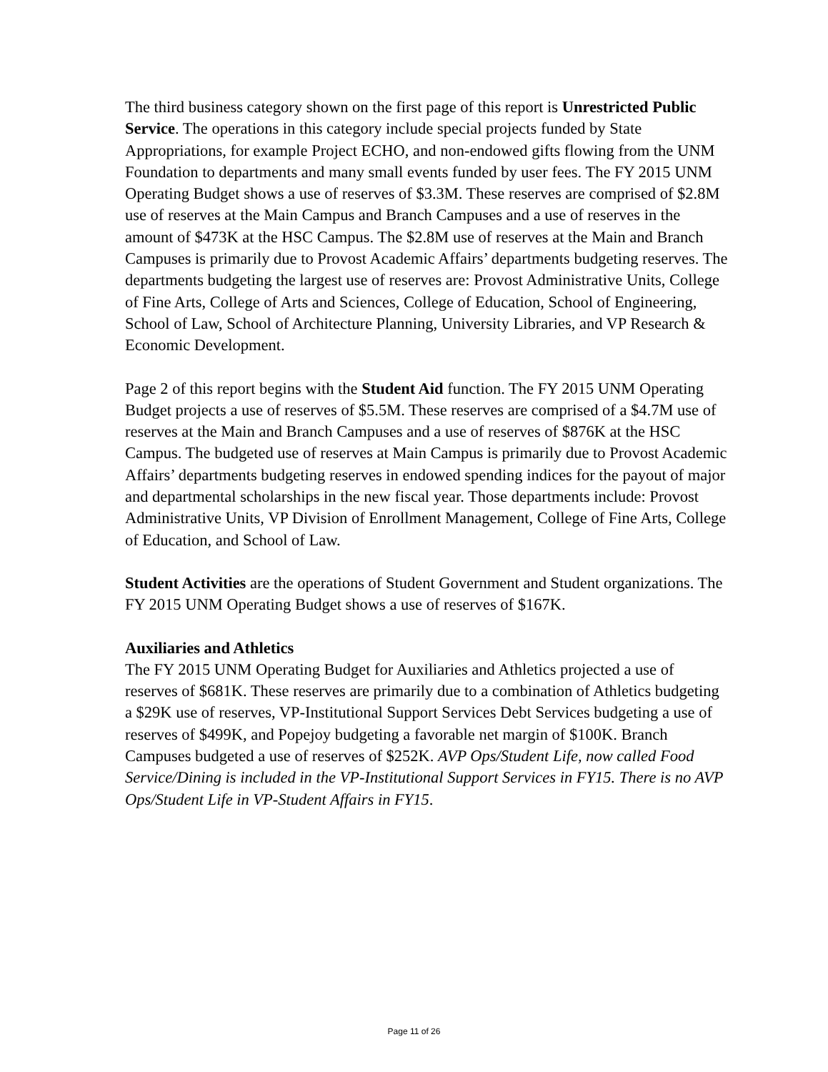The third business category shown on the first page of this report is Unrestricted Public Service. The operations in this category include special projects funded by State Appropriations, for example Project ECHO, and non-endowed gifts flowing from the UNM Foundation to departments and many small events funded by user fees. The FY 2015 UNM Operating Budget shows a use of reserves of $3.3M. These reserves are comprised of $2.8M use of reserves at the Main Campus and Branch Campuses and a use of reserves in the amount of $473K at the HSC Campus. The $2.8M use of reserves at the Main and Branch Campuses is primarily due to Provost Academic Affairs’ departments budgeting reserves. The departments budgeting the largest use of reserves are: Provost Administrative Units, College of Fine Arts, College of Arts and Sciences, College of Education, School of Engineering, School of Law, School of Architecture Planning, University Libraries, and VP Research & Economic Development.
Page 2 of this report begins with the Student Aid function. The FY 2015 UNM Operating Budget projects a use of reserves of $5.5M. These reserves are comprised of a $4.7M use of reserves at the Main and Branch Campuses and a use of reserves of $876K at the HSC Campus. The budgeted use of reserves at Main Campus is primarily due to Provost Academic Affairs’ departments budgeting reserves in endowed spending indices for the payout of major and departmental scholarships in the new fiscal year. Those departments include: Provost Administrative Units, VP Division of Enrollment Management, College of Fine Arts, College of Education, and School of Law.
Student Activities are the operations of Student Government and Student organizations. The FY 2015 UNM Operating Budget shows a use of reserves of $167K.
Auxiliaries and Athletics
The FY 2015 UNM Operating Budget for Auxiliaries and Athletics projected a use of reserves of $681K. These reserves are primarily due to a combination of Athletics budgeting a $29K use of reserves, VP-Institutional Support Services Debt Services budgeting a use of reserves of $499K, and Popejoy budgeting a favorable net margin of $100K. Branch Campuses budgeted a use of reserves of $252K. AVP Ops/Student Life, now called Food Service/Dining is included in the VP-Institutional Support Services in FY15. There is no AVP Ops/Student Life in VP-Student Affairs in FY15.
Page 11 of 26